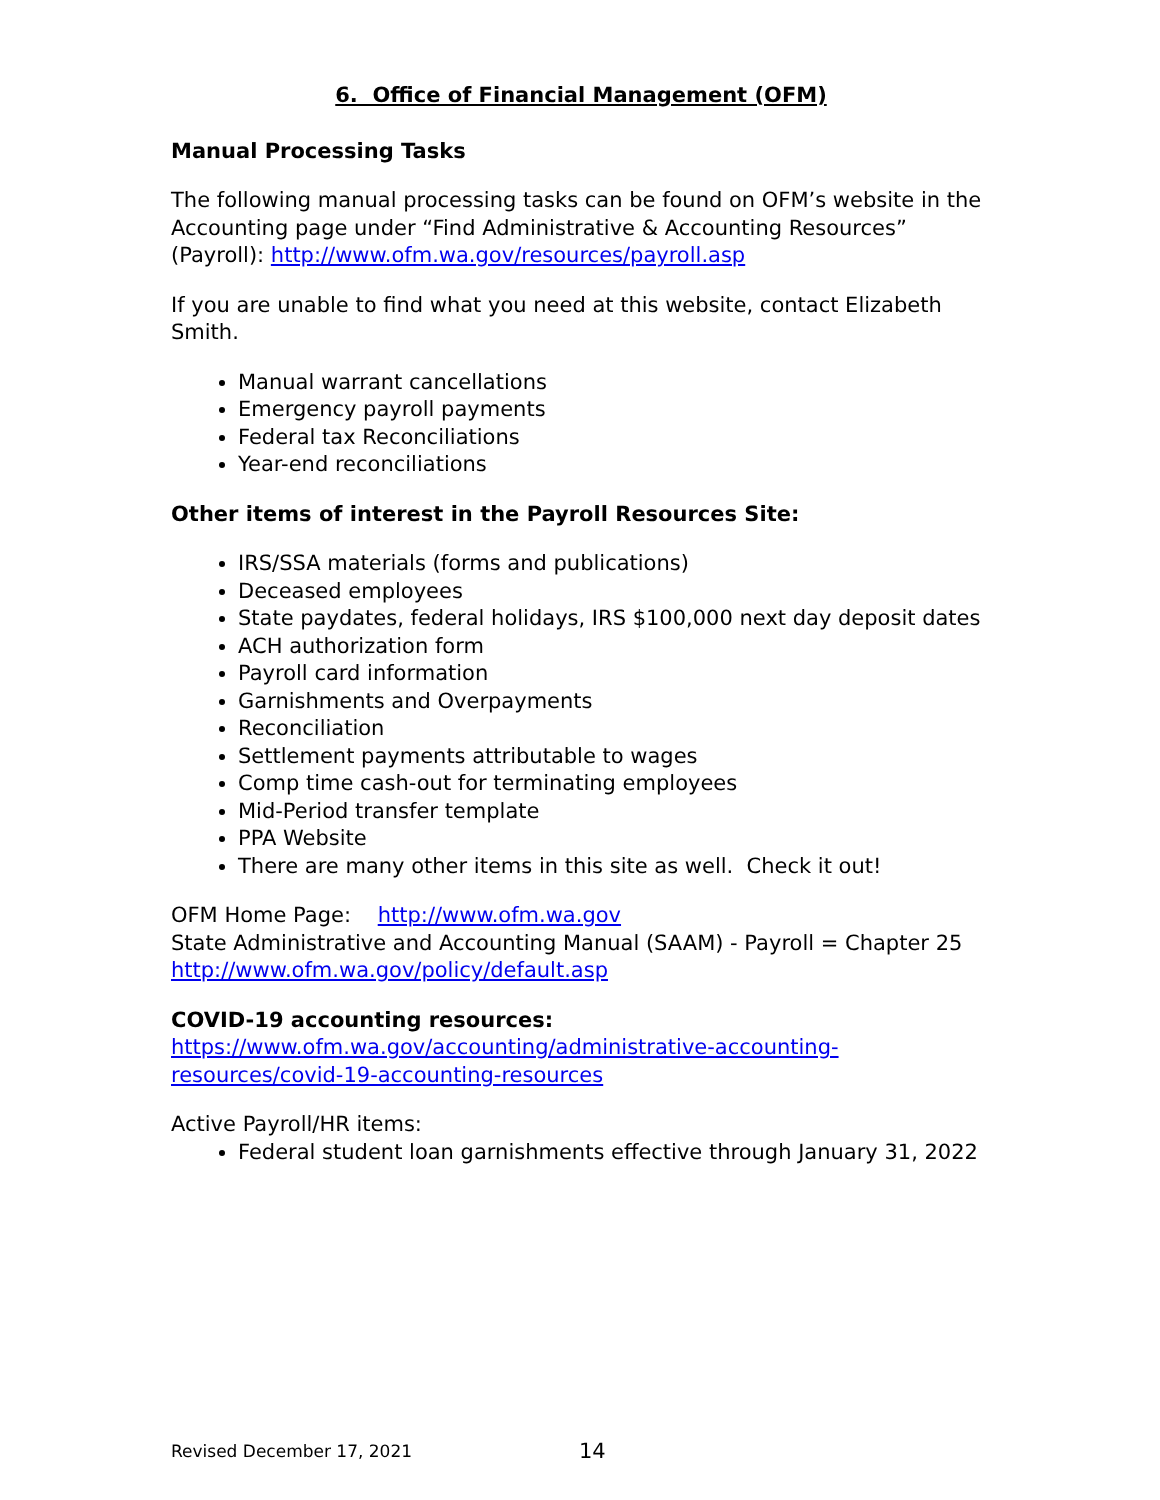6. Office of Financial Management (OFM)
Manual Processing Tasks
The following manual processing tasks can be found on OFM’s website in the Accounting page under “Find Administrative & Accounting Resources” (Payroll): http://www.ofm.wa.gov/resources/payroll.asp
If you are unable to find what you need at this website, contact Elizabeth Smith.
Manual warrant cancellations
Emergency payroll payments
Federal tax Reconciliations
Year-end reconciliations
Other items of interest in the Payroll Resources Site:
IRS/SSA materials (forms and publications)
Deceased employees
State paydates, federal holidays, IRS $100,000 next day deposit dates
ACH authorization form
Payroll card information
Garnishments and Overpayments
Reconciliation
Settlement payments attributable to wages
Comp time cash-out for terminating employees
Mid-Period transfer template
PPA Website
There are many other items in this site as well. Check it out!
OFM Home Page: http://www.ofm.wa.gov
State Administrative and Accounting Manual (SAAM) - Payroll = Chapter 25
http://www.ofm.wa.gov/policy/default.asp
COVID-19 accounting resources:
https://www.ofm.wa.gov/accounting/administrative-accounting-resources/covid-19-accounting-resources
Active Payroll/HR items:
Federal student loan garnishments effective through January 31, 2022
Revised December 17, 2021 14